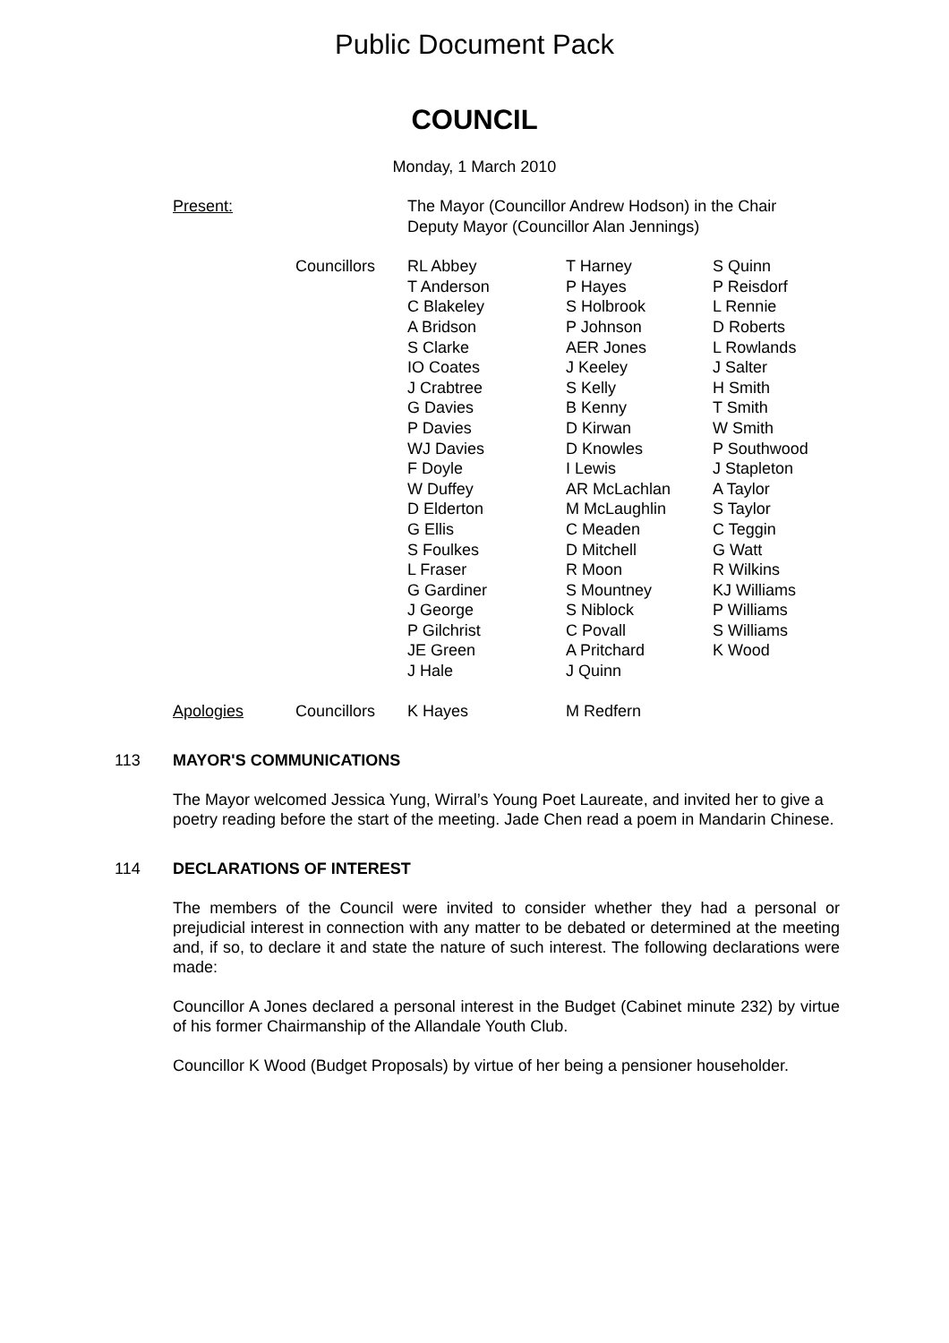Public Document Pack
COUNCIL
Monday, 1 March 2010
| Present: | The Mayor (Councillor Andrew Hodson) in the Chair Deputy Mayor (Councillor Alan Jennings) |
| | Councillors | RL Abbey T Anderson C Blakeley A Bridson S Clarke IO Coates J Crabtree G Davies P Davies WJ Davies F Doyle W Duffey D Elderton G Ellis S Foulkes L Fraser G Gardiner J George P Gilchrist JE Green J Hale | T Harney P Hayes S Holbrook P Johnson AER Jones J Keeley S Kelly B Kenny D Kirwan D Knowles I Lewis AR McLachlan M McLaughlin C Meaden D Mitchell R Moon S Mountney S Niblock C Povall A Pritchard J Quinn | S Quinn P Reisdorf L Rennie D Roberts L Rowlands J Salter H Smith T Smith W Smith P Southwood J Stapleton A Taylor S Taylor C Teggin G Watt R Wilkins KJ Williams P Williams S Williams K Wood |
| Apologies | Councillors | K Hayes | M Redfern | |
113 MAYOR'S COMMUNICATIONS
The Mayor welcomed Jessica Yung, Wirral’s Young Poet Laureate, and invited her to give a poetry reading before the start of the meeting. Jade Chen read a poem in Mandarin Chinese.
114 DECLARATIONS OF INTEREST
The members of the Council were invited to consider whether they had a personal or prejudicial interest in connection with any matter to be debated or determined at the meeting and, if so, to declare it and state the nature of such interest. The following declarations were made:
Councillor A Jones declared a personal interest in the Budget (Cabinet minute 232) by virtue of his former Chairmanship of the Allandale Youth Club.
Councillor K Wood (Budget Proposals) by virtue of her being a pensioner householder.